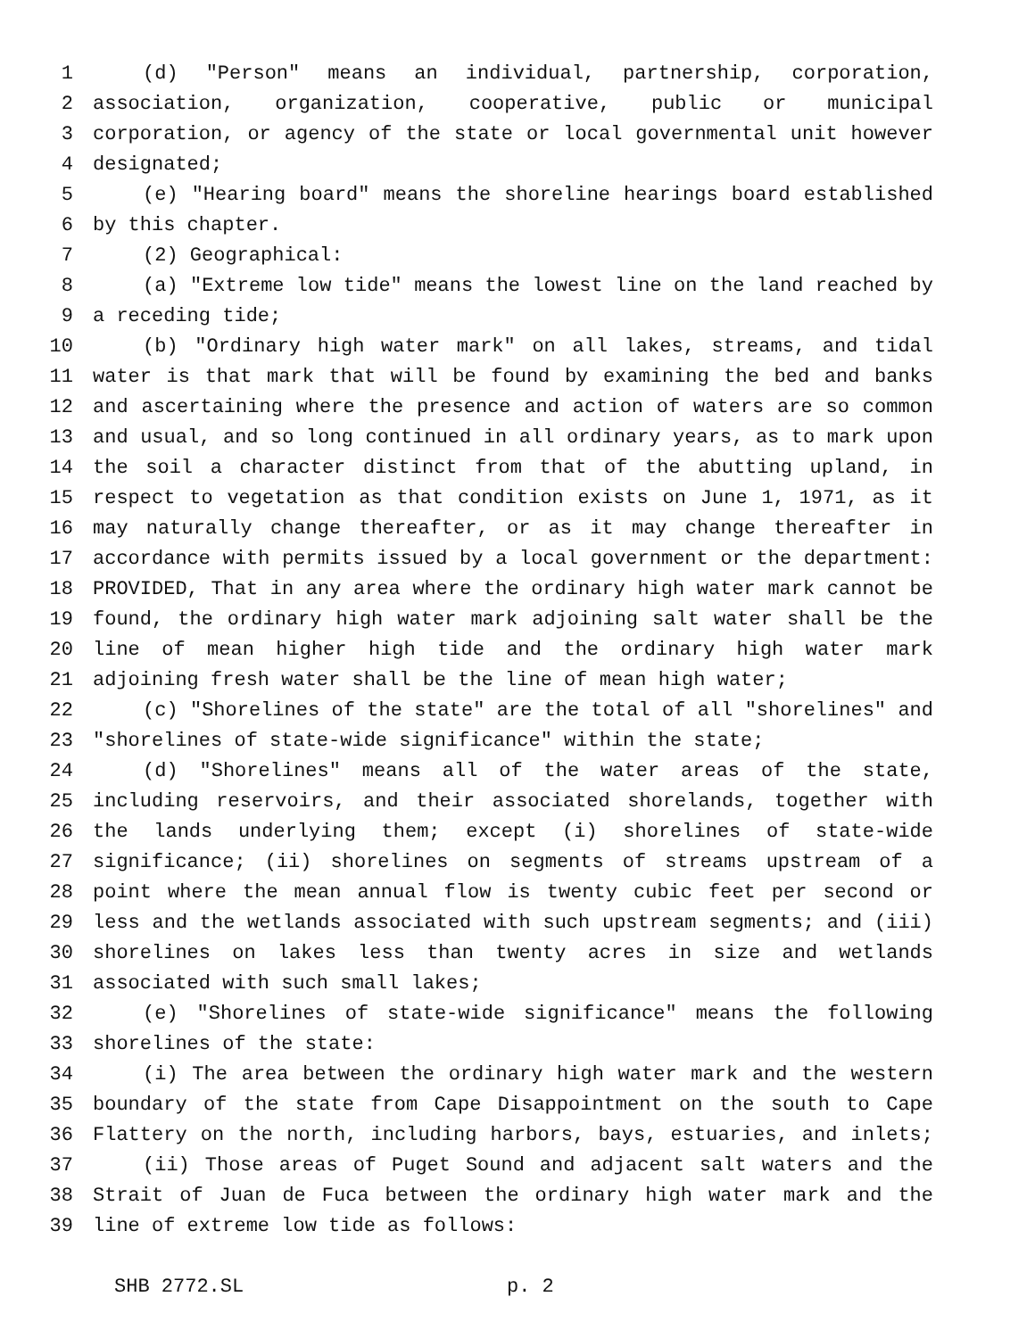1 (d) "Person" means an individual, partnership, corporation,
2 association, organization, cooperative, public or municipal
3 corporation, or agency of the state or local governmental unit however
4 designated;
5 (e) "Hearing board" means the shoreline hearings board established
6 by this chapter.
7 (2) Geographical:
8 (a) "Extreme low tide" means the lowest line on the land reached by
9 a receding tide;
10 (b) "Ordinary high water mark" on all lakes, streams, and tidal
11 water is that mark that will be found by examining the bed and banks
12 and ascertaining where the presence and action of waters are so common
13 and usual, and so long continued in all ordinary years, as to mark upon
14 the soil a character distinct from that of the abutting upland, in
15 respect to vegetation as that condition exists on June 1, 1971, as it
16 may naturally change thereafter, or as it may change thereafter in
17 accordance with permits issued by a local government or the department:
18 PROVIDED, That in any area where the ordinary high water mark cannot be
19 found, the ordinary high water mark adjoining salt water shall be the
20 line of mean higher high tide and the ordinary high water mark
21 adjoining fresh water shall be the line of mean high water;
22 (c) "Shorelines of the state" are the total of all "shorelines" and
23 "shorelines of state-wide significance" within the state;
24 (d) "Shorelines" means all of the water areas of the state,
25 including reservoirs, and their associated shorelands, together with
26 the lands underlying them; except (i) shorelines of state-wide
27 significance; (ii) shorelines on segments of streams upstream of a
28 point where the mean annual flow is twenty cubic feet per second or
29 less and the wetlands associated with such upstream segments; and (iii)
30 shorelines on lakes less than twenty acres in size and wetlands
31 associated with such small lakes;
32 (e) "Shorelines of state-wide significance" means the following
33 shorelines of the state:
34 (i) The area between the ordinary high water mark and the western
35 boundary of the state from Cape Disappointment on the south to Cape
36 Flattery on the north, including harbors, bays, estuaries, and inlets;
37 (ii) Those areas of Puget Sound and adjacent salt waters and the
38 Strait of Juan de Fuca between the ordinary high water mark and the
39 line of extreme low tide as follows:
SHB 2772.SL p. 2